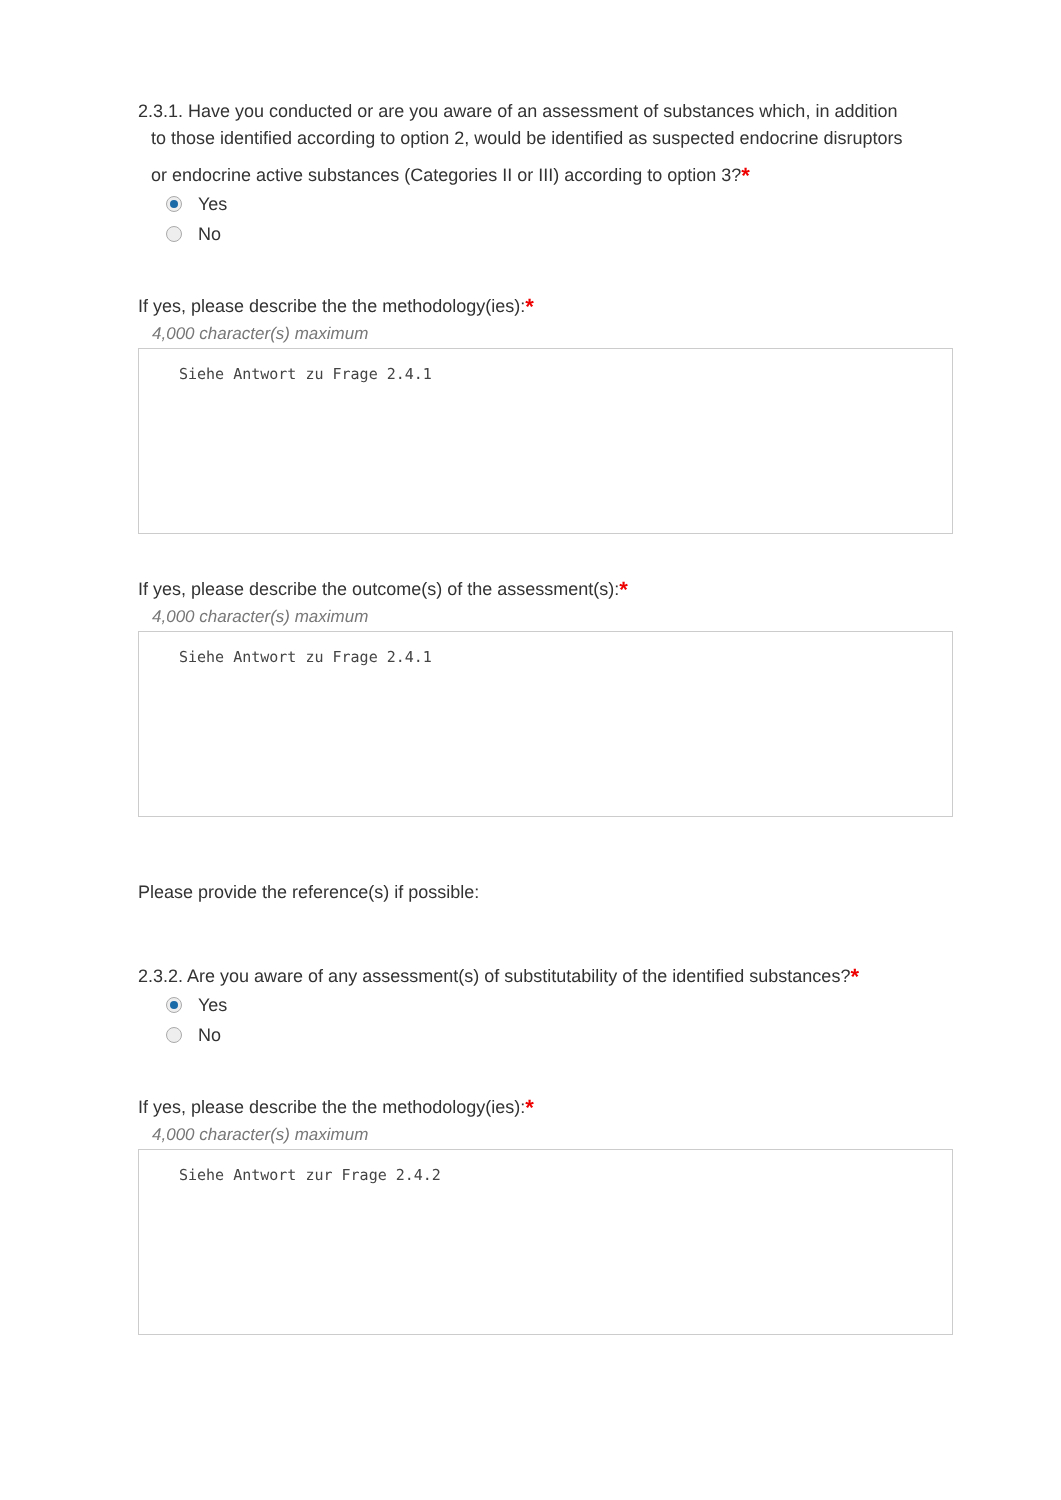2.3.1. Have you conducted or are you aware of an assessment of substances which, in addition
to those identified according to option 2, would be identified as suspected endocrine disruptors
or endocrine active substances (Categories II or III) according to option 3?*
Yes
No
If yes, please describe the the methodology(ies):*
4,000 character(s) maximum
Siehe Antwort zu Frage 2.4.1
If yes, please describe the outcome(s) of the assessment(s):*
4,000 character(s) maximum
Siehe Antwort zu Frage 2.4.1
Please provide the reference(s) if possible:
2.3.2. Are you aware of any assessment(s) of substitutability of the identified substances?*
Yes
No
If yes, please describe the the methodology(ies):*
4,000 character(s) maximum
Siehe Antwort zur Frage 2.4.2